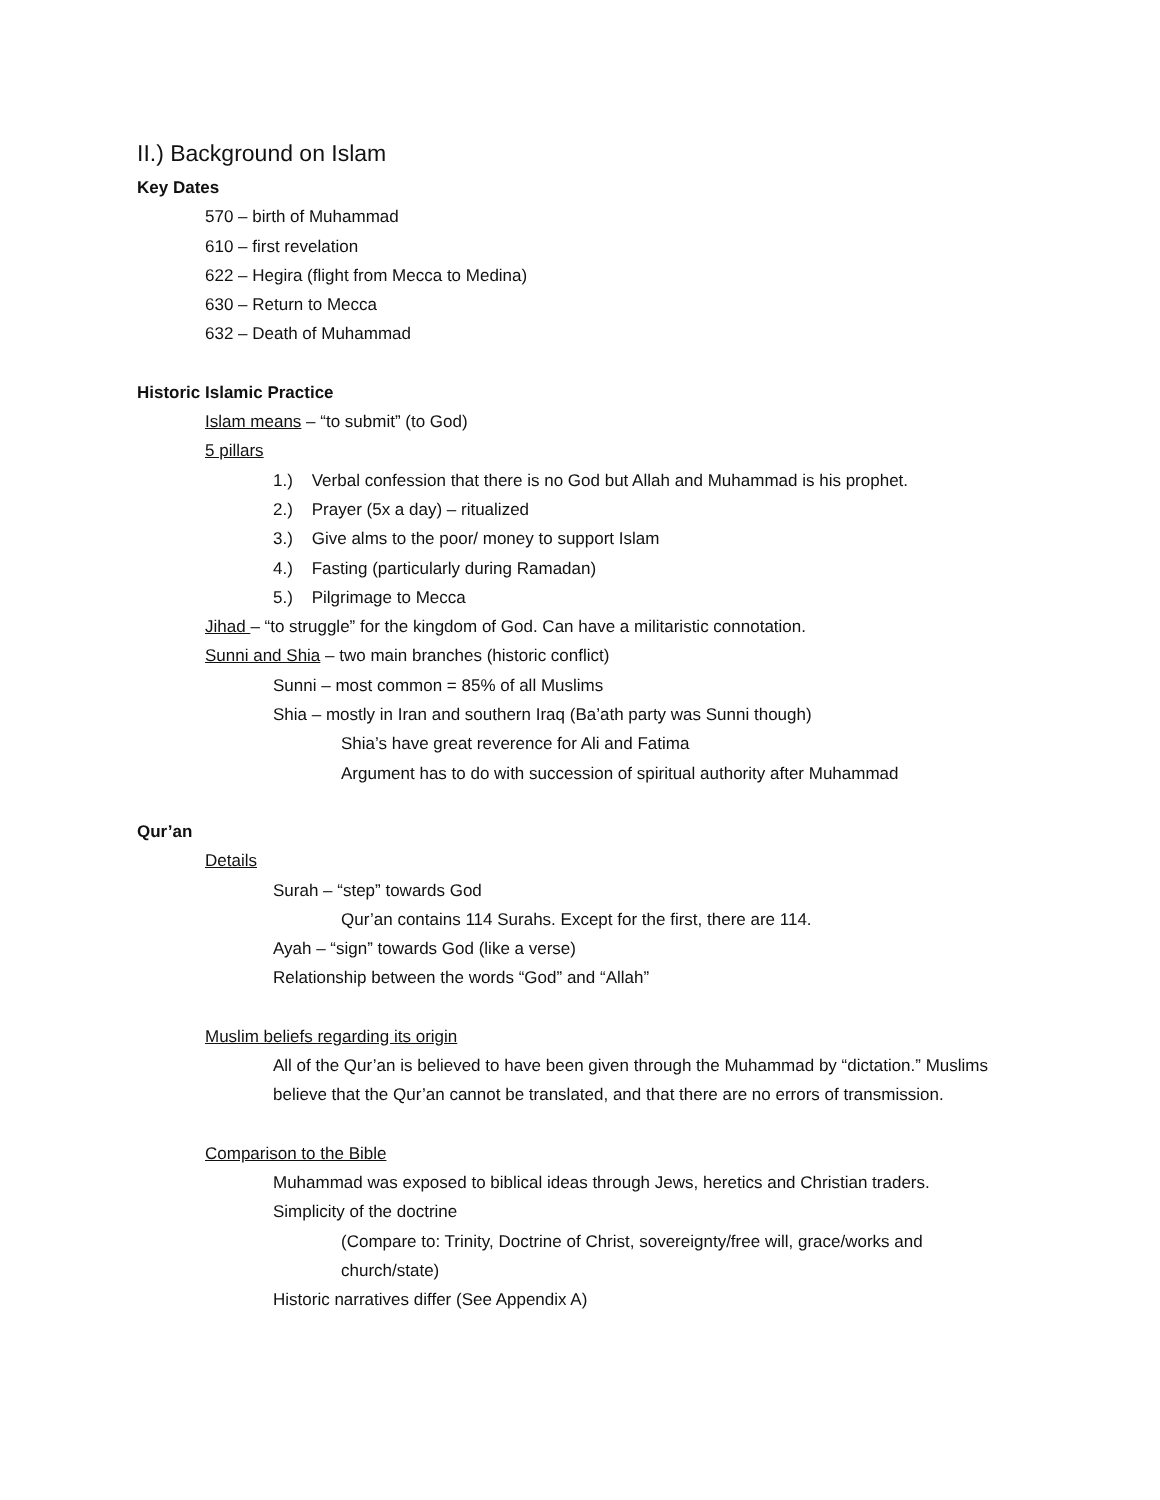II.) Background on Islam
Key Dates
570 – birth of Muhammad
610 – first revelation
622 – Hegira (flight from Mecca to Medina)
630 – Return to Mecca
632 – Death of Muhammad
Historic Islamic Practice
Islam means – “to submit” (to God)
5 pillars
1.) Verbal confession that there is no God but Allah and Muhammad is his prophet.
2.) Prayer (5x a day) – ritualized
3.) Give alms to the poor/ money to support Islam
4.) Fasting (particularly during Ramadan)
5.) Pilgrimage to Mecca
Jihad – “to struggle” for the kingdom of God. Can have a militaristic connotation.
Sunni and Shia – two main branches (historic conflict)
Sunni – most common = 85% of all Muslims
Shia – mostly in Iran and southern Iraq (Ba’ath party was Sunni though)
Shia’s have great reverence for Ali and Fatima
Argument has to do with succession of spiritual authority after Muhammad
Qur’an
Details
Surah – “step” towards God
Qur’an contains 114 Surahs. Except for the first, there are 114.
Ayah – “sign” towards God (like a verse)
Relationship between the words “God” and “Allah”
Muslim beliefs regarding its origin
All of the Qur’an is believed to have been given through the Muhammad by “dictation.” Muslims believe that the Qur’an cannot be translated, and that there are no errors of transmission.
Comparison to the Bible
Muhammad was exposed to biblical ideas through Jews, heretics and Christian traders.
Simplicity of the doctrine
(Compare to: Trinity, Doctrine of Christ, sovereignty/free will, grace/works and church/state)
Historic narratives differ (See Appendix A)